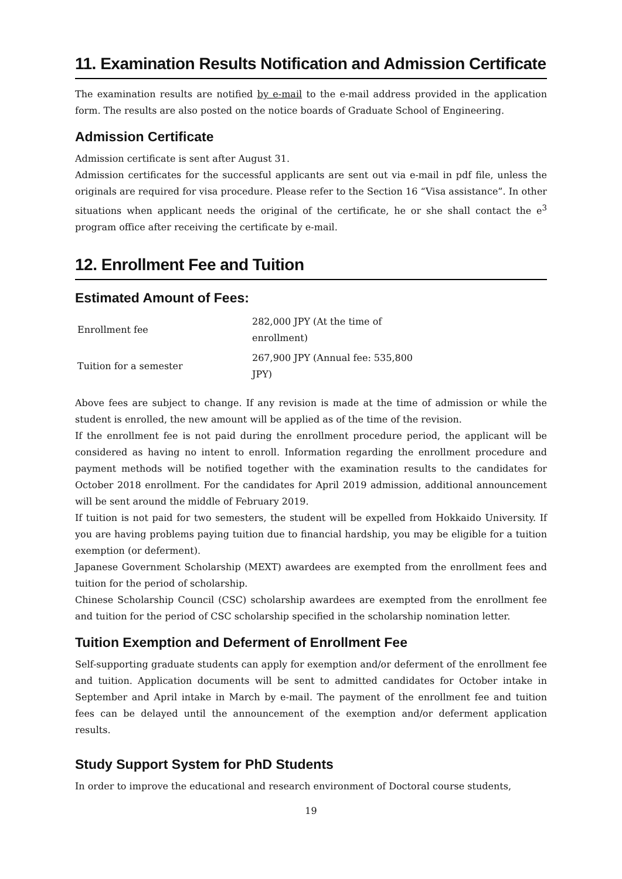11. Examination Results Notification and Admission Certificate
The examination results are notified by e-mail to the e-mail address provided in the application form. The results are also posted on the notice boards of Graduate School of Engineering.
Admission Certificate
Admission certificate is sent after August 31.
Admission certificates for the successful applicants are sent out via e-mail in pdf file, unless the originals are required for visa procedure. Please refer to the Section 16 “Visa assistance”. In other situations when applicant needs the original of the certificate, he or she shall contact the e<sup>3</sup> program office after receiving the certificate by e-mail.
12. Enrollment Fee and Tuition
Estimated Amount of Fees:
| Enrollment fee | 282,000 JPY (At the time of enrollment) |
| Tuition for a semester | 267,900 JPY (Annual fee: 535,800 JPY) |
Above fees are subject to change. If any revision is made at the time of admission or while the student is enrolled, the new amount will be applied as of the time of the revision.
If the enrollment fee is not paid during the enrollment procedure period, the applicant will be considered as having no intent to enroll. Information regarding the enrollment procedure and payment methods will be notified together with the examination results to the candidates for October 2018 enrollment. For the candidates for April 2019 admission, additional announcement will be sent around the middle of February 2019.
If tuition is not paid for two semesters, the student will be expelled from Hokkaido University. If you are having problems paying tuition due to financial hardship, you may be eligible for a tuition exemption (or deferment).
Japanese Government Scholarship (MEXT) awardees are exempted from the enrollment fees and tuition for the period of scholarship.
Chinese Scholarship Council (CSC) scholarship awardees are exempted from the enrollment fee and tuition for the period of CSC scholarship specified in the scholarship nomination letter.
Tuition Exemption and Deferment of Enrollment Fee
Self-supporting graduate students can apply for exemption and/or deferment of the enrollment fee and tuition. Application documents will be sent to admitted candidates for October intake in September and April intake in March by e-mail. The payment of the enrollment fee and tuition fees can be delayed until the announcement of the exemption and/or deferment application results.
Study Support System for PhD Students
In order to improve the educational and research environment of Doctoral course students,
19